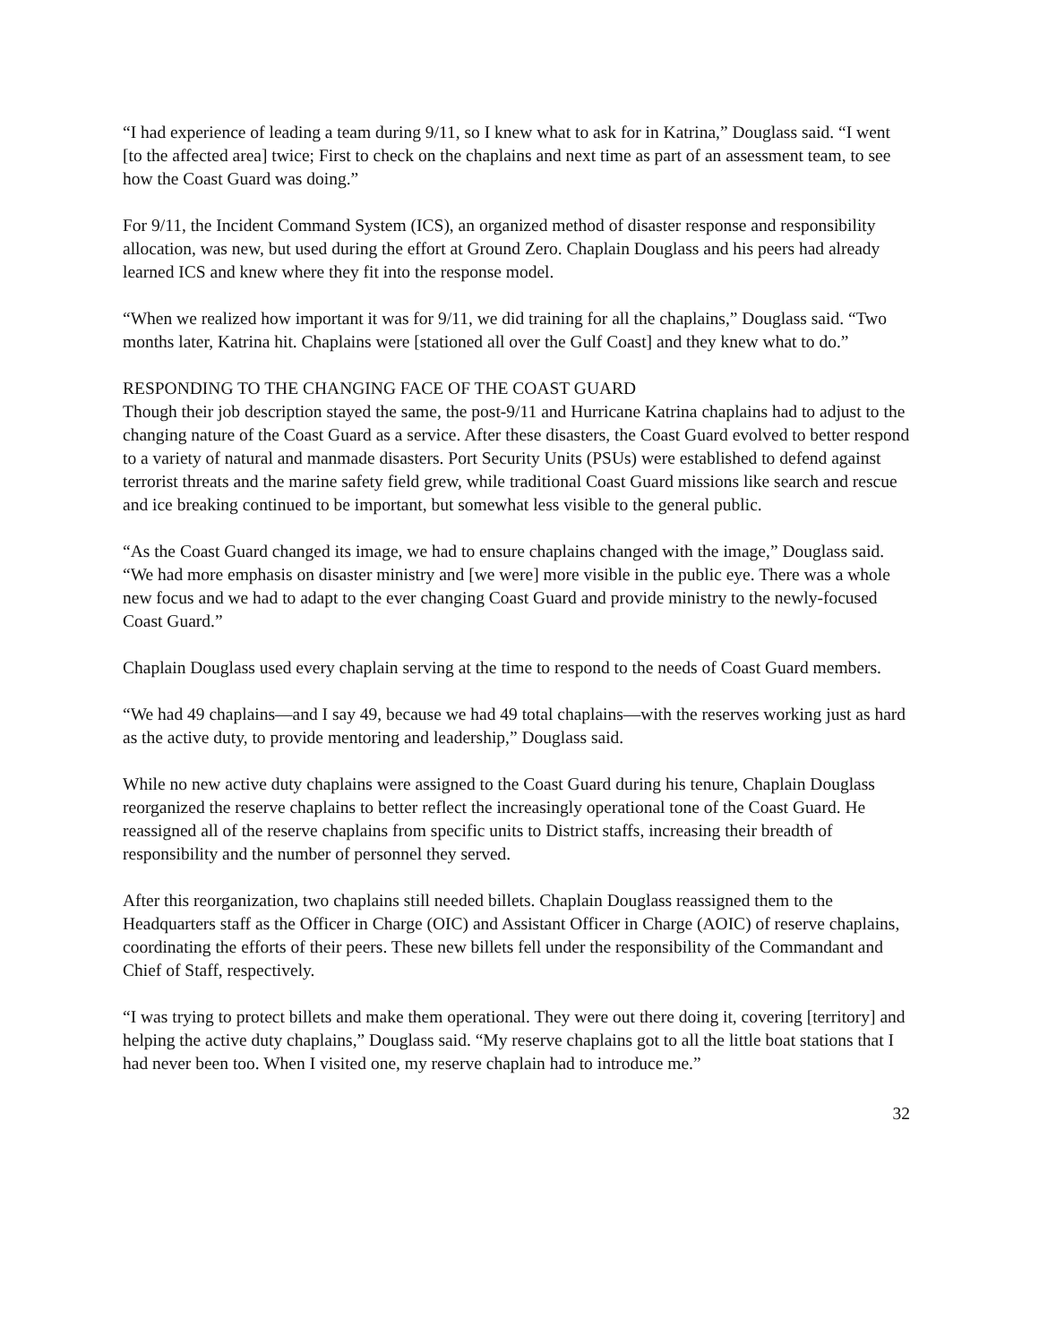“I had experience of leading a team during 9/11, so I knew what to ask for in Katrina,” Douglass said. “I went [to the affected area] twice; First to check on the chaplains and next time as part of an assessment team, to see how the Coast Guard was doing.”
For 9/11, the Incident Command System (ICS), an organized method of disaster response and responsibility allocation, was new, but used during the effort at Ground Zero. Chaplain Douglass and his peers had already learned ICS and knew where they fit into the response model.
“When we realized how important it was for 9/11, we did training for all the chaplains,” Douglass said. “Two months later, Katrina hit. Chaplains were [stationed all over the Gulf Coast] and they knew what to do.”
RESPONDING TO THE CHANGING FACE OF THE COAST GUARD
Though their job description stayed the same, the post-9/11 and Hurricane Katrina chaplains had to adjust to the changing nature of the Coast Guard as a service. After these disasters, the Coast Guard evolved to better respond to a variety of natural and manmade disasters. Port Security Units (PSUs) were established to defend against terrorist threats and the marine safety field grew, while traditional Coast Guard missions like search and rescue and ice breaking continued to be important, but somewhat less visible to the general public.
“As the Coast Guard changed its image, we had to ensure chaplains changed with the image,” Douglass said. “We had more emphasis on disaster ministry and [we were] more visible in the public eye. There was a whole new focus and we had to adapt to the ever changing Coast Guard and provide ministry to the newly-focused Coast Guard.”
Chaplain Douglass used every chaplain serving at the time to respond to the needs of Coast Guard members.
“We had 49 chaplains—and I say 49, because we had 49 total chaplains—with the reserves working just as hard as the active duty, to provide mentoring and leadership,” Douglass said.
While no new active duty chaplains were assigned to the Coast Guard during his tenure, Chaplain Douglass reorganized the reserve chaplains to better reflect the increasingly operational tone of the Coast Guard. He reassigned all of the reserve chaplains from specific units to District staffs, increasing their breadth of responsibility and the number of personnel they served.
After this reorganization, two chaplains still needed billets. Chaplain Douglass reassigned them to the Headquarters staff as the Officer in Charge (OIC) and Assistant Officer in Charge (AOIC) of reserve chaplains, coordinating the efforts of their peers. These new billets fell under the responsibility of the Commandant and Chief of Staff, respectively.
“I was trying to protect billets and make them operational. They were out there doing it, covering [territory] and helping the active duty chaplains,” Douglass said. “My reserve chaplains got to all the little boat stations that I had never been too. When I visited one, my reserve chaplain had to introduce me.”
32